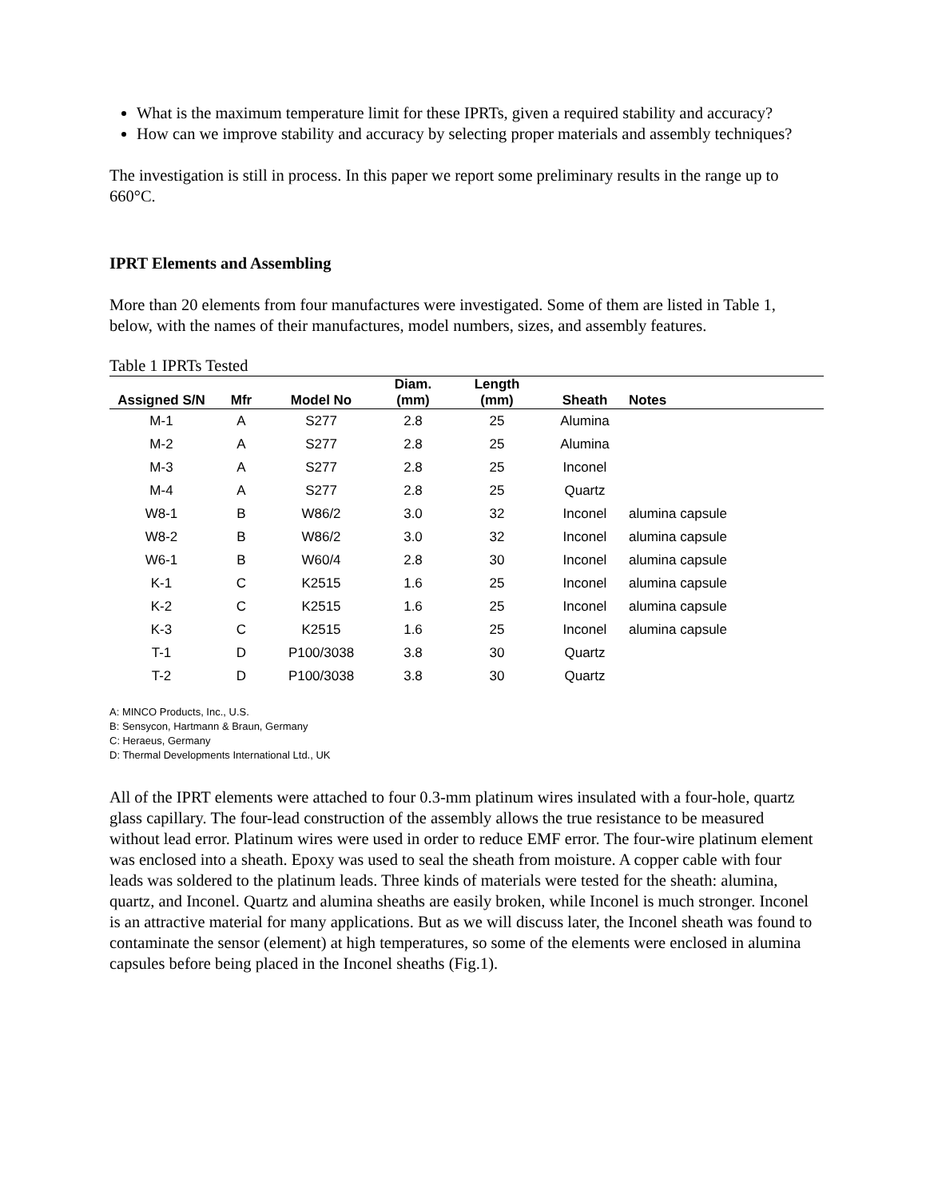What is the maximum temperature limit for these IPRTs, given a required stability and accuracy?
How can we improve stability and accuracy by selecting proper materials and assembly techniques?
The investigation is still in process. In this paper we report some preliminary results in the range up to 660°C.
IPRT Elements and Assembling
More than 20 elements from four manufactures were investigated. Some of them are listed in Table 1, below, with the names of their manufactures, model numbers, sizes, and assembly features.
Table 1 IPRTs Tested
| Assigned S/N | Mfr | Model No | Diam. (mm) | Length (mm) | Sheath | Notes |
| --- | --- | --- | --- | --- | --- | --- |
| M-1 | A | S277 | 2.8 | 25 | Alumina | |
| M-2 | A | S277 | 2.8 | 25 | Alumina | |
| M-3 | A | S277 | 2.8 | 25 | Inconel | |
| M-4 | A | S277 | 2.8 | 25 | Quartz | |
| W8-1 | B | W86/2 | 3.0 | 32 | Inconel | alumina capsule |
| W8-2 | B | W86/2 | 3.0 | 32 | Inconel | alumina capsule |
| W6-1 | B | W60/4 | 2.8 | 30 | Inconel | alumina capsule |
| K-1 | C | K2515 | 1.6 | 25 | Inconel | alumina capsule |
| K-2 | C | K2515 | 1.6 | 25 | Inconel | alumina capsule |
| K-3 | C | K2515 | 1.6 | 25 | Inconel | alumina capsule |
| T-1 | D | P100/3038 | 3.8 | 30 | Quartz | |
| T-2 | D | P100/3038 | 3.8 | 30 | Quartz | |
A: MINCO Products, Inc., U.S.
B: Sensycon, Hartmann & Braun, Germany
C: Heraeus, Germany
D: Thermal Developments International Ltd., UK
All of the IPRT elements were attached to four 0.3-mm platinum wires insulated with a four-hole, quartz glass capillary. The four-lead construction of the assembly allows the true resistance to be measured without lead error. Platinum wires were used in order to reduce EMF error. The four-wire platinum element was enclosed into a sheath. Epoxy was used to seal the sheath from moisture. A copper cable with four leads was soldered to the platinum leads. Three kinds of materials were tested for the sheath: alumina, quartz, and Inconel. Quartz and alumina sheaths are easily broken, while Inconel is much stronger. Inconel is an attractive material for many applications. But as we will discuss later, the Inconel sheath was found to contaminate the sensor (element) at high temperatures, so some of the elements were enclosed in alumina capsules before being placed in the Inconel sheaths (Fig.1).